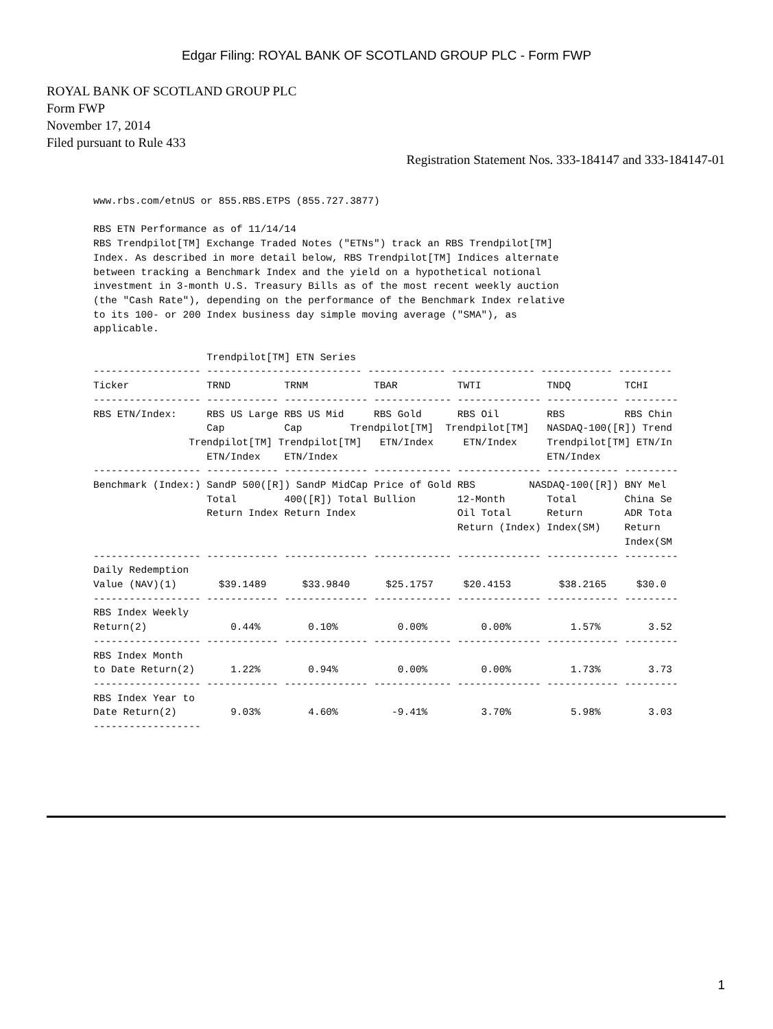Edgar Filing: ROYAL BANK OF SCOTLAND GROUP PLC - Form FWP
ROYAL BANK OF SCOTLAND GROUP PLC
Form FWP
November 17, 2014
Filed pursuant to Rule 433
Registration Statement Nos. 333-184147 and 333-184147-01
www.rbs.com/etnUS or 855.RBS.ETPS (855.727.3877)

RBS ETN Performance as of 11/14/14
RBS Trendpilot[TM] Exchange Traded Notes ("ETNs") track an RBS Trendpilot[TM]
Index. As described in more detail below, RBS Trendpilot[TM] Indices alternate
between tracking a Benchmark Index and the yield on a hypothetical notional
investment in 3-month U.S. Treasury Bills as of the most recent weekly auction
(the "Cash Rate"), depending on the performance of the Benchmark Index relative
to its 100- or 200 Index business day simple moving average ("SMA"), as
applicable.

                   Trendpilot[TM] ETN Series
------------------ -------------------------- ------------- -------------- ------------ ---------
Ticker             TRND         TRNM           TBAR          TWTI           TNDQ         TCHI
------------------ ------------ -------------- ------------- -------------- ------------ ---------
RBS ETN/Index:     RBS US Large RBS US Mid     RBS Gold      RBS Oil        RBS          RBS Chin
                   Cap          Cap        Trendpilot[TM]  Trendpilot[TM]   NASDAQ-100([R]) Trend
                Trendpilot[TM] Trendpilot[TM]   ETN/Index     ETN/Index     Trendpilot[TM] ETN/In
                   ETN/Index    ETN/Index                                   ETN/Index
------------------ ------------ -------------- ------------- -------------- ------------ ---------
Benchmark (Index:) SandP 500([R]) SandP MidCap Price of Gold RBS         NASDAQ-100([R]) BNY Mel
                   Total        400([R]) Total Bullion       12-Month       Total        China Se
                   Return Index Return Index                 Oil Total      Return       ADR Tota
                                                             Return (Index) Index(SM)    Return
                                                                                         Index(SM
------------------ ------------ -------------- ------------- -------------- ------------ ---------
Daily Redemption
Value (NAV)(1)       $39.1489      $33.9840      $25.1757     $20.4153        $38.2165     $30.0
------------------ ------------ -------------- ------------- -------------- ------------ ---------
RBS Index Weekly
Return(2)              0.44%        0.10%          0.00%         0.00%          1.57%        3.52
------------------ ------------ -------------- ------------- -------------- ------------ ---------
RBS Index Month
to Date Return(2)      1.22%        0.94%          0.00%         0.00%          1.73%        3.73
------------------ ------------ -------------- ------------- -------------- ------------ ---------
RBS Index Year to
Date Return(2)         9.03%        4.60%         -9.41%         3.70%          5.98%        3.03
------------------
1